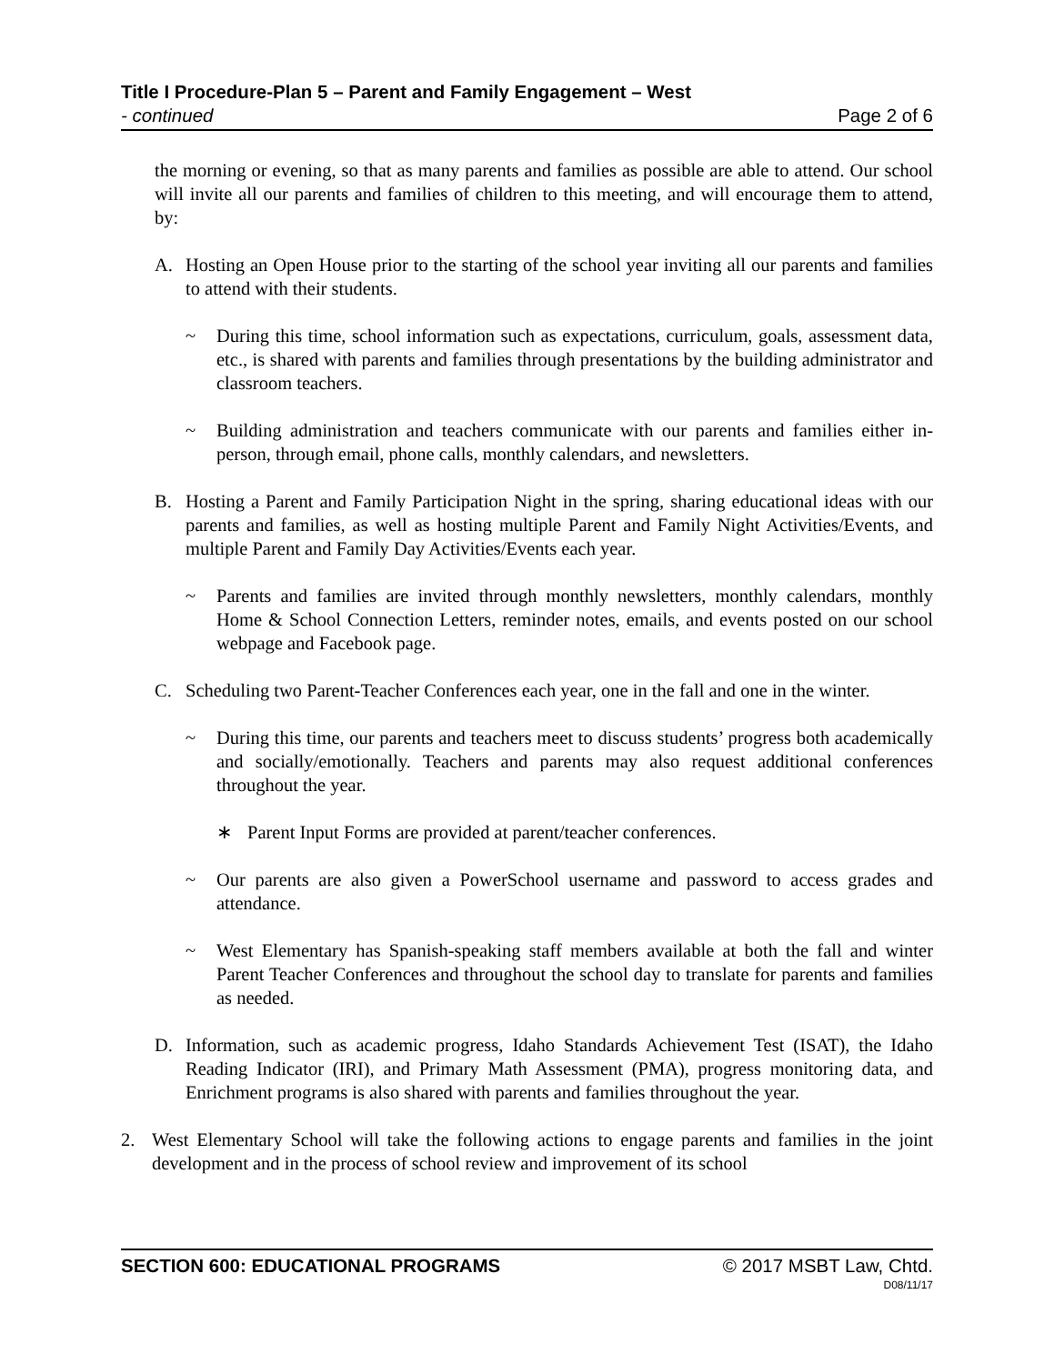Title I Procedure-Plan 5 – Parent and Family Engagement – West
- continued Page 2 of 6
the morning or evening, so that as many parents and families as possible are able to attend. Our school will invite all our parents and families of children to this meeting, and will encourage them to attend, by:
A. Hosting an Open House prior to the starting of the school year inviting all our parents and families to attend with their students.
~ During this time, school information such as expectations, curriculum, goals, assessment data, etc., is shared with parents and families through presentations by the building administrator and classroom teachers.
~ Building administration and teachers communicate with our parents and families either in-person, through email, phone calls, monthly calendars, and newsletters.
B. Hosting a Parent and Family Participation Night in the spring, sharing educational ideas with our parents and families, as well as hosting multiple Parent and Family Night Activities/Events, and multiple Parent and Family Day Activities/Events each year.
~ Parents and families are invited through monthly newsletters, monthly calendars, monthly Home & School Connection Letters, reminder notes, emails, and events posted on our school webpage and Facebook page.
C. Scheduling two Parent-Teacher Conferences each year, one in the fall and one in the winter.
~ During this time, our parents and teachers meet to discuss students’ progress both academically and socially/emotionally. Teachers and parents may also request additional conferences throughout the year.
∗ Parent Input Forms are provided at parent/teacher conferences.
~ Our parents are also given a PowerSchool username and password to access grades and attendance.
~ West Elementary has Spanish-speaking staff members available at both the fall and winter Parent Teacher Conferences and throughout the school day to translate for parents and families as needed.
D. Information, such as academic progress, Idaho Standards Achievement Test (ISAT), the Idaho Reading Indicator (IRI), and Primary Math Assessment (PMA), progress monitoring data, and Enrichment programs is also shared with parents and families throughout the year.
2. West Elementary School will take the following actions to engage parents and families in the joint development and in the process of school review and improvement of its school
SECTION 600: EDUCATIONAL PROGRAMS © 2017 MSBT Law, Chtd.
D08/11/17